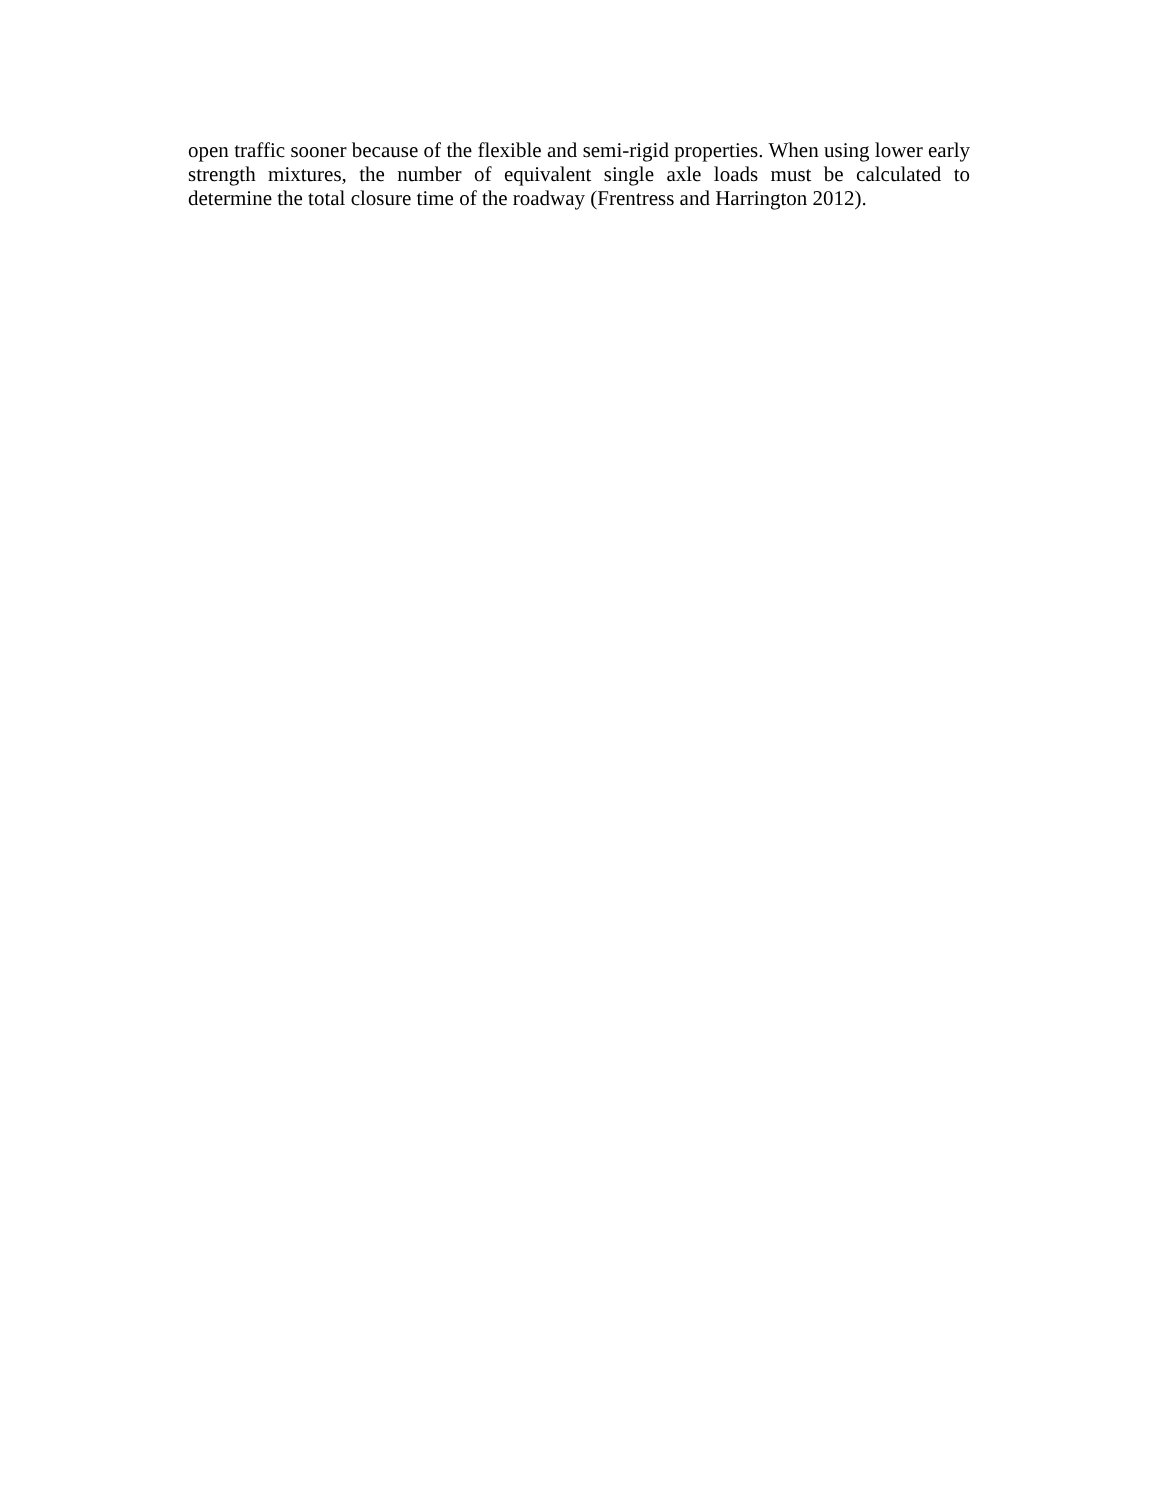open traffic sooner because of the flexible and semi-rigid properties. When using lower early strength mixtures, the number of equivalent single axle loads must be calculated to determine the total closure time of the roadway (Frentress and Harrington 2012).